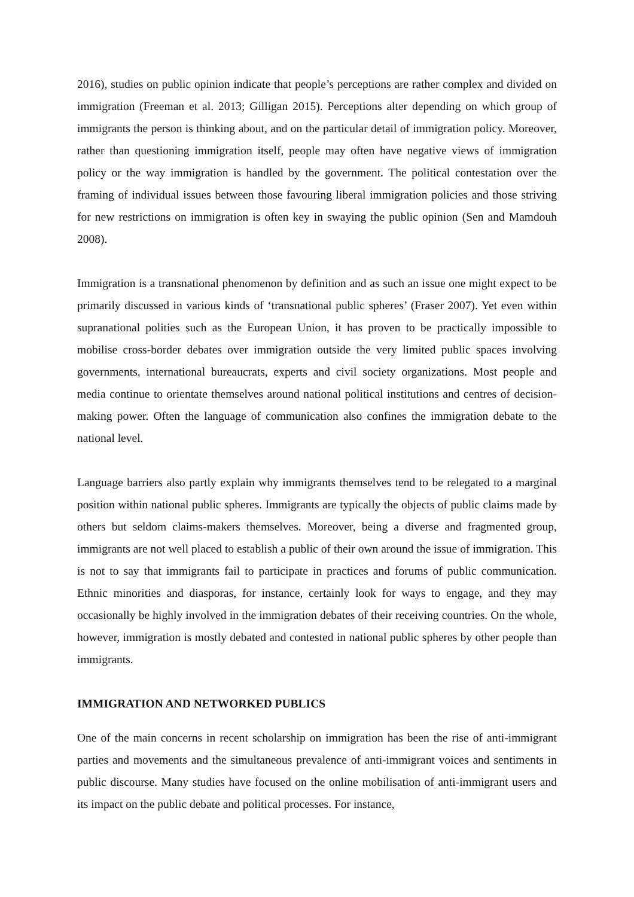2016), studies on public opinion indicate that people’s perceptions are rather complex and divided on immigration (Freeman et al. 2013; Gilligan 2015). Perceptions alter depending on which group of immigrants the person is thinking about, and on the particular detail of immigration policy. Moreover, rather than questioning immigration itself, people may often have negative views of immigration policy or the way immigration is handled by the government. The political contestation over the framing of individual issues between those favouring liberal immigration policies and those striving for new restrictions on immigration is often key in swaying the public opinion (Sen and Mamdouh 2008).
Immigration is a transnational phenomenon by definition and as such an issue one might expect to be primarily discussed in various kinds of ‘transnational public spheres’ (Fraser 2007). Yet even within supranational polities such as the European Union, it has proven to be practically impossible to mobilise cross-border debates over immigration outside the very limited public spaces involving governments, international bureaucrats, experts and civil society organizations. Most people and media continue to orientate themselves around national political institutions and centres of decision-making power. Often the language of communication also confines the immigration debate to the national level.
Language barriers also partly explain why immigrants themselves tend to be relegated to a marginal position within national public spheres. Immigrants are typically the objects of public claims made by others but seldom claims-makers themselves. Moreover, being a diverse and fragmented group, immigrants are not well placed to establish a public of their own around the issue of immigration. This is not to say that immigrants fail to participate in practices and forums of public communication. Ethnic minorities and diasporas, for instance, certainly look for ways to engage, and they may occasionally be highly involved in the immigration debates of their receiving countries. On the whole, however, immigration is mostly debated and contested in national public spheres by other people than immigrants.
IMMIGRATION AND NETWORKED PUBLICS
One of the main concerns in recent scholarship on immigration has been the rise of anti-immigrant parties and movements and the simultaneous prevalence of anti-immigrant voices and sentiments in public discourse. Many studies have focused on the online mobilisation of anti-immigrant users and its impact on the public debate and political processes. For instance,